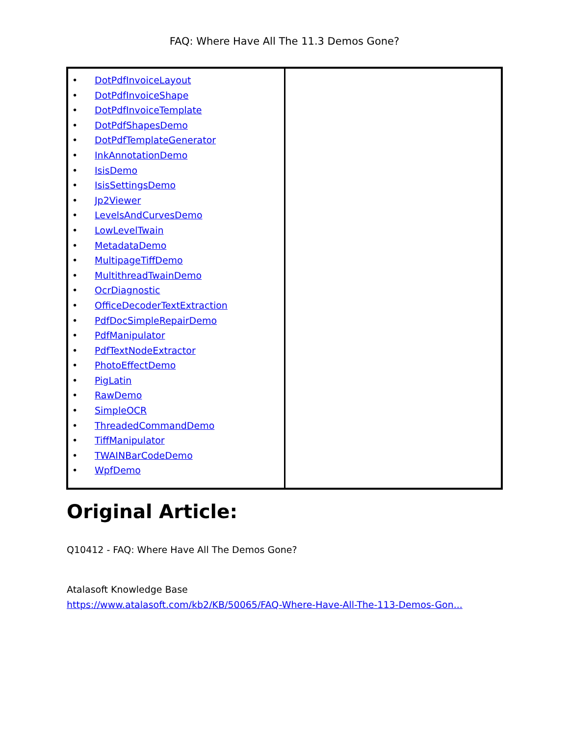FAQ: Where Have All The 11.3 Demos Gone?
| • DotPdfInvoiceLayout • DotPdfInvoiceShape • DotPdfInvoiceTemplate • DotPdfShapesDemo • DotPdfTemplateGenerator • InkAnnotationDemo • IsisDemo • IsisSettingsDemo • Jp2Viewer • LevelsAndCurvesDemo • LowLevelTwain • MetadataDemo • MultipageTiffDemo • MultithreadTwainDemo • OcrDiagnostic • OfficeDecoderTextExtraction • PdfDocSimpleRepairDemo • PdfManipulator • PdfTextNodeExtractor • PhotoEffectDemo • PigLatin • RawDemo • SimpleOCR • ThreadedCommandDemo • TiffManipulator • TWAINBarCodeDemo • WpfDemo | |
Original Article:
Q10412 - FAQ: Where Have All The Demos Gone?
Atalasoft Knowledge Base
https://www.atalasoft.com/kb2/KB/50065/FAQ-Where-Have-All-The-113-Demos-Gon...